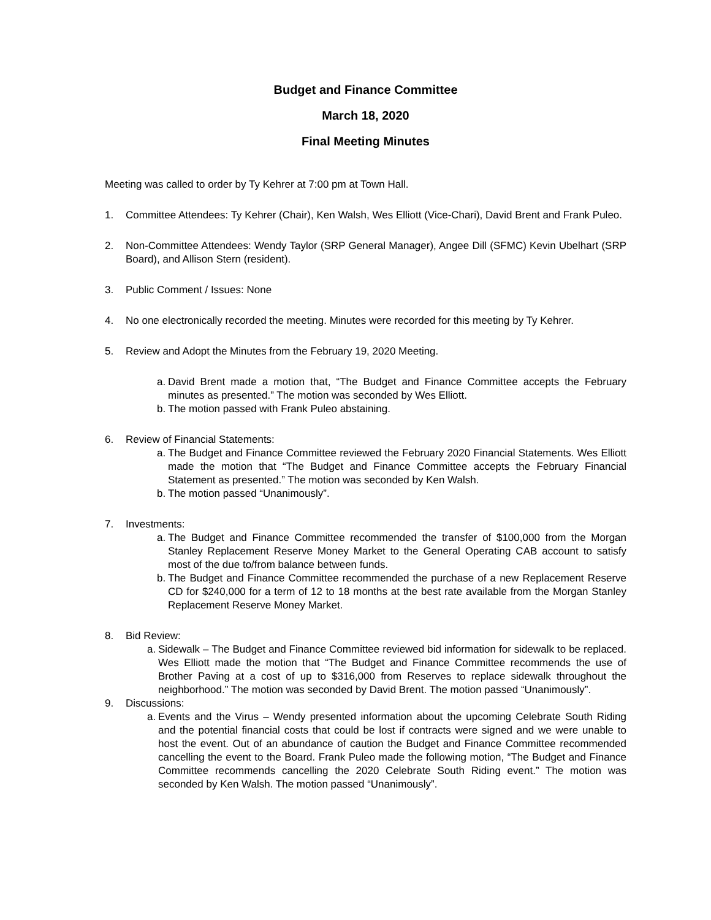Budget and Finance Committee
March 18, 2020
Final Meeting Minutes
Meeting was called to order by Ty Kehrer at 7:00 pm at Town Hall.
1. Committee Attendees: Ty Kehrer (Chair), Ken Walsh, Wes Elliott (Vice-Chari), David Brent and Frank Puleo.
2. Non-Committee Attendees: Wendy Taylor (SRP General Manager), Angee Dill (SFMC) Kevin Ubelhart (SRP Board), and Allison Stern (resident).
3. Public Comment / Issues: None
4. No one electronically recorded the meeting. Minutes were recorded for this meeting by Ty Kehrer.
5. Review and Adopt the Minutes from the February 19, 2020 Meeting.
a. David Brent made a motion that, “The Budget and Finance Committee accepts the February minutes as presented.” The motion was seconded by Wes Elliott.
b. The motion passed with Frank Puleo abstaining.
6. Review of Financial Statements:
a. The Budget and Finance Committee reviewed the February 2020 Financial Statements. Wes Elliott made the motion that “The Budget and Finance Committee accepts the February Financial Statement as presented.” The motion was seconded by Ken Walsh.
b. The motion passed “Unanimously”.
7. Investments:
a. The Budget and Finance Committee recommended the transfer of $100,000 from the Morgan Stanley Replacement Reserve Money Market to the General Operating CAB account to satisfy most of the due to/from balance between funds.
b. The Budget and Finance Committee recommended the purchase of a new Replacement Reserve CD for $240,000 for a term of 12 to 18 months at the best rate available from the Morgan Stanley Replacement Reserve Money Market.
8. Bid Review:
a. Sidewalk – The Budget and Finance Committee reviewed bid information for sidewalk to be replaced. Wes Elliott made the motion that “The Budget and Finance Committee recommends the use of Brother Paving at a cost of up to $316,000 from Reserves to replace sidewalk throughout the neighborhood.” The motion was seconded by David Brent. The motion passed “Unanimously”.
9. Discussions:
a. Events and the Virus – Wendy presented information about the upcoming Celebrate South Riding and the potential financial costs that could be lost if contracts were signed and we were unable to host the event. Out of an abundance of caution the Budget and Finance Committee recommended cancelling the event to the Board. Frank Puleo made the following motion, “The Budget and Finance Committee recommends cancelling the 2020 Celebrate South Riding event.” The motion was seconded by Ken Walsh. The motion passed “Unanimously”.